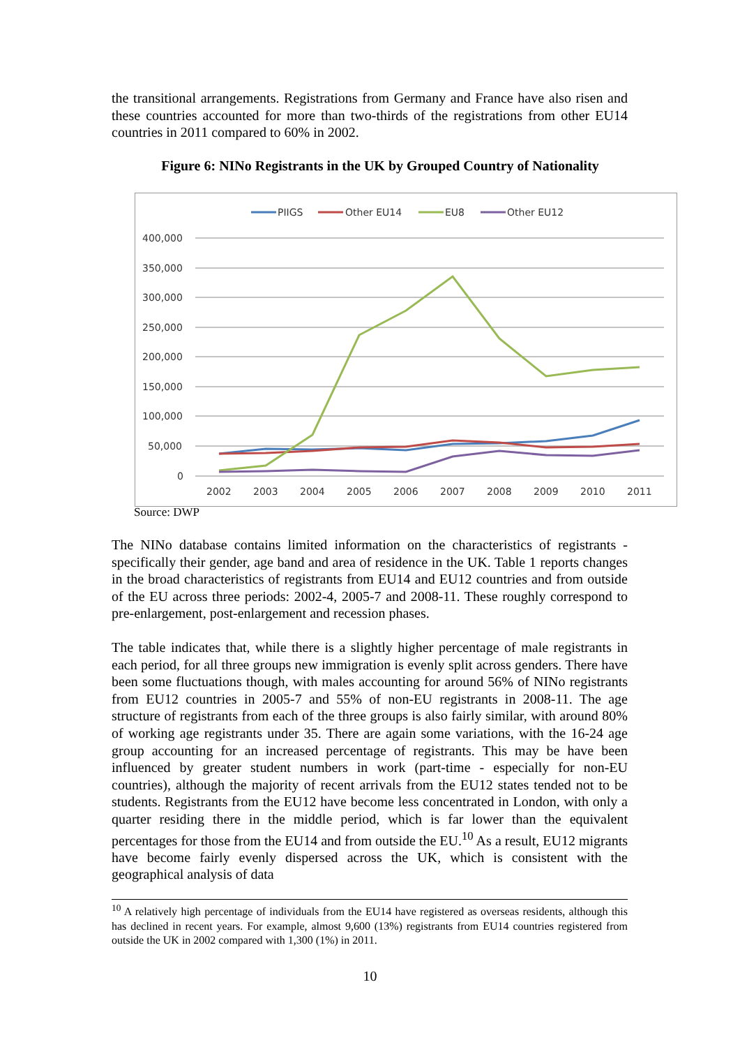the transitional arrangements. Registrations from Germany and France have also risen and these countries accounted for more than two-thirds of the registrations from other EU14 countries in 2011 compared to 60% in 2002.
Figure 6: NINo Registrants in the UK by Grouped Country of Nationality
400,000
350,000
300,000
250,000
200,000
150,000
100,000
50,000
0
2002
2003
2004
2005
2006
2007
2008
2009
2010
2011
PIIGS
Other EU14
EU8
Other EU12
Source: DWP
The NINo database contains limited information on the characteristics of registrants - specifically their gender, age band and area of residence in the UK. Table 1 reports changes in the broad characteristics of registrants from EU14 and EU12 countries and from outside of the EU across three periods: 2002-4, 2005-7 and 2008-11. These roughly correspond to pre-enlargement, post-enlargement and recession phases.
The table indicates that, while there is a slightly higher percentage of male registrants in each period, for all three groups new immigration is evenly split across genders. There have been some fluctuations though, with males accounting for around 56% of NINo registrants from EU12 countries in 2005-7 and 55% of non-EU registrants in 2008-11. The age structure of registrants from each of the three groups is also fairly similar, with around 80% of working age registrants under 35. There are again some variations, with the 16-24 age group accounting for an increased percentage of registrants. This may be have been influenced by greater student numbers in work (part-time - especially for non-EU countries), although the majority of recent arrivals from the EU12 states tended not to be students. Registrants from the EU12 have become less concentrated in London, with only a quarter residing there in the middle period, which is far lower than the equivalent percentages for those from the EU14 and from outside the EU.<sup>10</sup> As a result, EU12 migrants have become fairly evenly dispersed across the UK, which is consistent with the geographical analysis of data
<sup>10</sup> A relatively high percentage of individuals from the EU14 have registered as overseas residents, although this has declined in recent years. For example, almost 9,600 (13%) registrants from EU14 countries registered from outside the UK in 2002 compared with 1,300 (1%) in 2011.
10